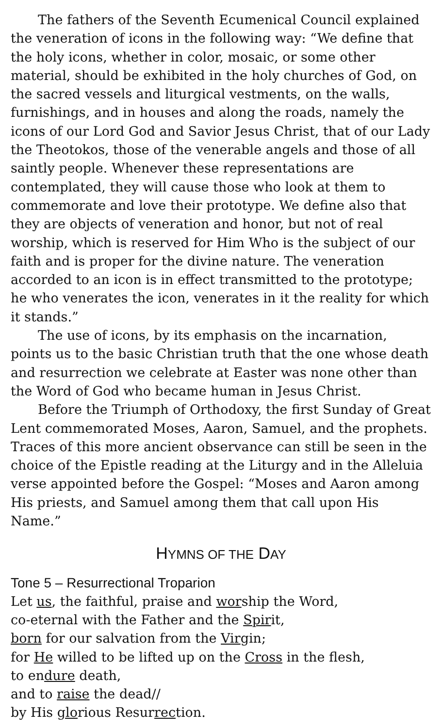The fathers of the Seventh Ecumenical Council explained the veneration of icons in the following way: “We define that the holy icons, whether in color, mosaic, or some other material, should be exhibited in the holy churches of God, on the sacred vessels and liturgical vestments, on the walls, furnishings, and in houses and along the roads, namely the icons of our Lord God and Savior Jesus Christ, that of our Lady the Theotokos, those of the venerable angels and those of all saintly people. Whenever these representations are contemplated, they will cause those who look at them to commemorate and love their prototype. We define also that they are objects of veneration and honor, but not of real worship, which is reserved for Him Who is the subject of our faith and is proper for the divine nature. The veneration accorded to an icon is in effect transmitted to the prototype; he who venerates the icon, venerates in it the reality for which it stands.”
The use of icons, by its emphasis on the incarnation, points us to the basic Christian truth that the one whose death and resurrection we celebrate at Easter was none other than the Word of God who became human in Jesus Christ.
Before the Triumph of Orthodoxy, the first Sunday of Great Lent commemorated Moses, Aaron, Samuel, and the prophets. Traces of this more ancient observance can still be seen in the choice of the Epistle reading at the Liturgy and in the Alleluia verse appointed before the Gospel: “Moses and Aaron among His priests, and Samuel among them that call upon His Name.”
HYMNS OF THE DAY
Tone 5 – Resurrectional Troparion
Let us, the faithful, praise and worship the Word,
co-eternal with the Father and the Spirit,
born for our salvation from the Virgin;
for He willed to be lifted up on the Cross in the flesh,
to endure death,
and to raise the dead//
by His glorious Resurrection.